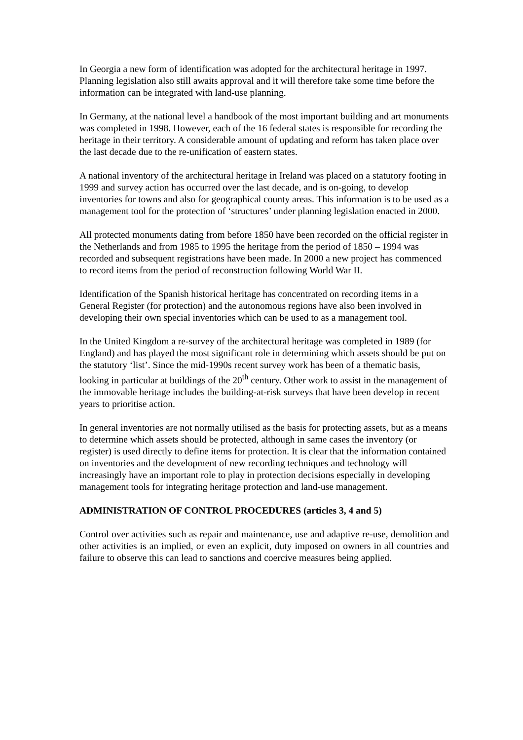In Georgia a new form of identification was adopted for the architectural heritage in 1997. Planning legislation also still awaits approval and it will therefore take some time before the information can be integrated with land-use planning.
In Germany, at the national level a handbook of the most important building and art monuments was completed in 1998. However, each of the 16 federal states is responsible for recording the heritage in their territory. A considerable amount of updating and reform has taken place over the last decade due to the re-unification of eastern states.
A national inventory of the architectural heritage in Ireland was placed on a statutory footing in 1999 and survey action has occurred over the last decade, and is on-going, to develop inventories for towns and also for geographical county areas. This information is to be used as a management tool for the protection of ‘structures’ under planning legislation enacted in 2000.
All protected monuments dating from before 1850 have been recorded on the official register in the Netherlands and from 1985 to 1995 the heritage from the period of 1850 – 1994 was recorded and subsequent registrations have been made. In 2000 a new project has commenced to record items from the period of reconstruction following World War II.
Identification of the Spanish historical heritage has concentrated on recording items in a General Register (for protection) and the autonomous regions have also been involved in developing their own special inventories which can be used to as a management tool.
In the United Kingdom a re-survey of the architectural heritage was completed in 1989 (for England) and has played the most significant role in determining which assets should be put on the statutory ‘list’. Since the mid-1990s recent survey work has been of a thematic basis, looking in particular at buildings of the 20<sup>th</sup> century. Other work to assist in the management of the immovable heritage includes the building-at-risk surveys that have been develop in recent years to prioritise action.
In general inventories are not normally utilised as the basis for protecting assets, but as a means to determine which assets should be protected, although in same cases the inventory (or register) is used directly to define items for protection. It is clear that the information contained on inventories and the development of new recording techniques and technology will increasingly have an important role to play in protection decisions especially in developing management tools for integrating heritage protection and land-use management.
ADMINISTRATION OF CONTROL PROCEDURES (articles 3, 4 and 5)
Control over activities such as repair and maintenance, use and adaptive re-use, demolition and other activities is an implied, or even an explicit, duty imposed on owners in all countries and failure to observe this can lead to sanctions and coercive measures being applied.